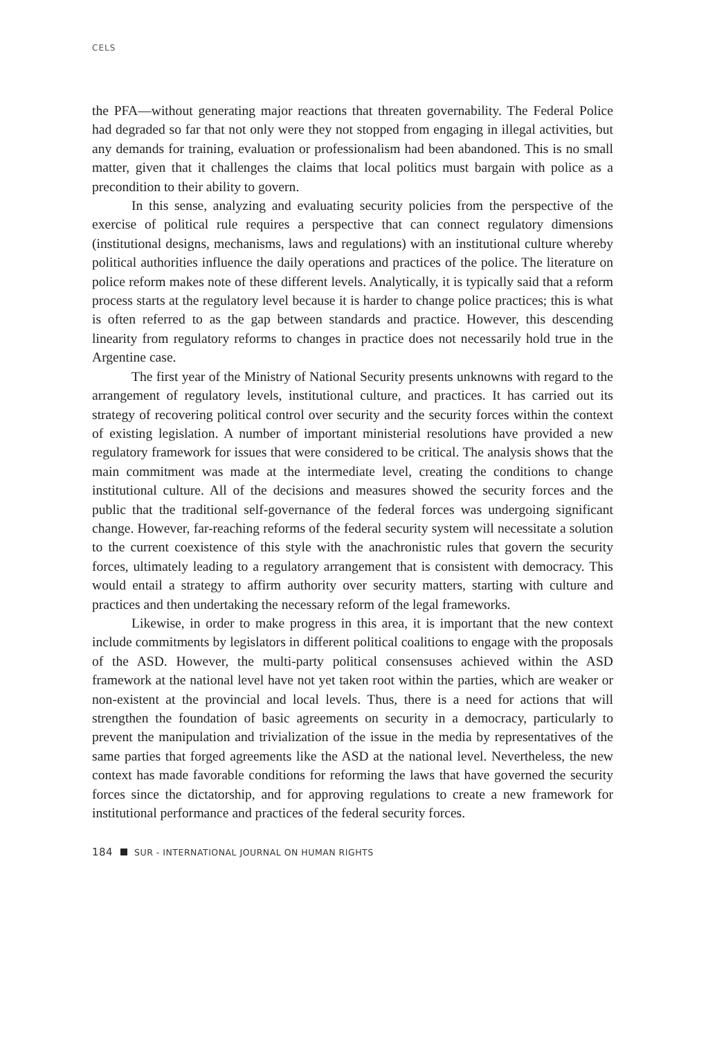CELS
the PFA—without generating major reactions that threaten governability. The Federal Police had degraded so far that not only were they not stopped from engaging in illegal activities, but any demands for training, evaluation or professionalism had been abandoned. This is no small matter, given that it challenges the claims that local politics must bargain with police as a precondition to their ability to govern.
In this sense, analyzing and evaluating security policies from the perspective of the exercise of political rule requires a perspective that can connect regulatory dimensions (institutional designs, mechanisms, laws and regulations) with an institutional culture whereby political authorities influence the daily operations and practices of the police. The literature on police reform makes note of these different levels. Analytically, it is typically said that a reform process starts at the regulatory level because it is harder to change police practices; this is what is often referred to as the gap between standards and practice. However, this descending linearity from regulatory reforms to changes in practice does not necessarily hold true in the Argentine case.
The first year of the Ministry of National Security presents unknowns with regard to the arrangement of regulatory levels, institutional culture, and practices. It has carried out its strategy of recovering political control over security and the security forces within the context of existing legislation. A number of important ministerial resolutions have provided a new regulatory framework for issues that were considered to be critical. The analysis shows that the main commitment was made at the intermediate level, creating the conditions to change institutional culture. All of the decisions and measures showed the security forces and the public that the traditional self-governance of the federal forces was undergoing significant change. However, far-reaching reforms of the federal security system will necessitate a solution to the current coexistence of this style with the anachronistic rules that govern the security forces, ultimately leading to a regulatory arrangement that is consistent with democracy. This would entail a strategy to affirm authority over security matters, starting with culture and practices and then undertaking the necessary reform of the legal frameworks.
Likewise, in order to make progress in this area, it is important that the new context include commitments by legislators in different political coalitions to engage with the proposals of the ASD. However, the multi-party political consensuses achieved within the ASD framework at the national level have not yet taken root within the parties, which are weaker or non-existent at the provincial and local levels. Thus, there is a need for actions that will strengthen the foundation of basic agreements on security in a democracy, particularly to prevent the manipulation and trivialization of the issue in the media by representatives of the same parties that forged agreements like the ASD at the national level. Nevertheless, the new context has made favorable conditions for reforming the laws that have governed the security forces since the dictatorship, and for approving regulations to create a new framework for institutional performance and practices of the federal security forces.
184 SUR - INTERNATIONAL JOURNAL ON HUMAN RIGHTS